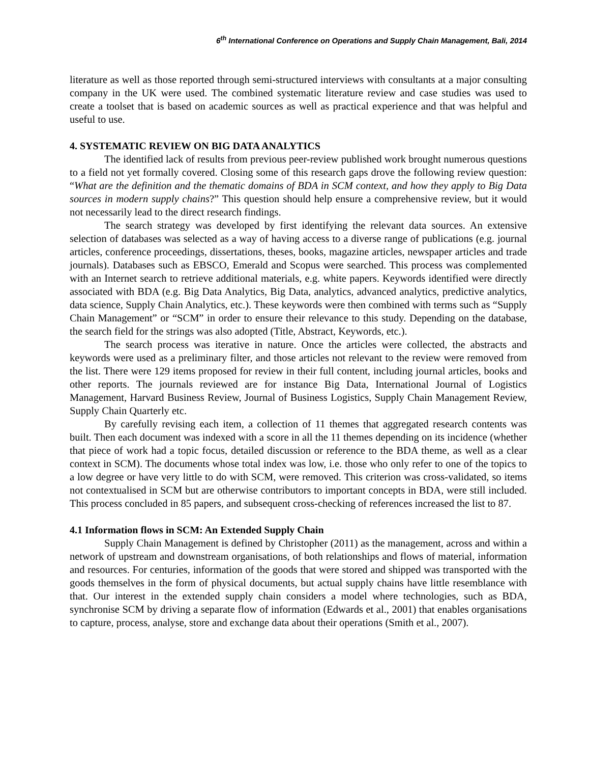6<sup>th</sup> International Conference on Operations and Supply Chain Management, Bali, 2014
literature as well as those reported through semi-structured interviews with consultants at a major consulting company in the UK were used. The combined systematic literature review and case studies was used to create a toolset that is based on academic sources as well as practical experience and that was helpful and useful to use.
4. SYSTEMATIC REVIEW ON BIG DATA ANALYTICS
The identified lack of results from previous peer-review published work brought numerous questions to a field not yet formally covered. Closing some of this research gaps drove the following review question: “What are the definition and the thematic domains of BDA in SCM context, and how they apply to Big Data sources in modern supply chains?” This question should help ensure a comprehensive review, but it would not necessarily lead to the direct research findings.
The search strategy was developed by first identifying the relevant data sources. An extensive selection of databases was selected as a way of having access to a diverse range of publications (e.g. journal articles, conference proceedings, dissertations, theses, books, magazine articles, newspaper articles and trade journals). Databases such as EBSCO, Emerald and Scopus were searched. This process was complemented with an Internet search to retrieve additional materials, e.g. white papers. Keywords identified were directly associated with BDA (e.g. Big Data Analytics, Big Data, analytics, advanced analytics, predictive analytics, data science, Supply Chain Analytics, etc.). These keywords were then combined with terms such as “Supply Chain Management” or “SCM” in order to ensure their relevance to this study. Depending on the database, the search field for the strings was also adopted (Title, Abstract, Keywords, etc.).
The search process was iterative in nature. Once the articles were collected, the abstracts and keywords were used as a preliminary filter, and those articles not relevant to the review were removed from the list. There were 129 items proposed for review in their full content, including journal articles, books and other reports. The journals reviewed are for instance Big Data, International Journal of Logistics Management, Harvard Business Review, Journal of Business Logistics, Supply Chain Management Review, Supply Chain Quarterly etc.
By carefully revising each item, a collection of 11 themes that aggregated research contents was built. Then each document was indexed with a score in all the 11 themes depending on its incidence (whether that piece of work had a topic focus, detailed discussion or reference to the BDA theme, as well as a clear context in SCM). The documents whose total index was low, i.e. those who only refer to one of the topics to a low degree or have very little to do with SCM, were removed. This criterion was cross-validated, so items not contextualised in SCM but are otherwise contributors to important concepts in BDA, were still included. This process concluded in 85 papers, and subsequent cross-checking of references increased the list to 87.
4.1 Information flows in SCM: An Extended Supply Chain
Supply Chain Management is defined by Christopher (2011) as the management, across and within a network of upstream and downstream organisations, of both relationships and flows of material, information and resources. For centuries, information of the goods that were stored and shipped was transported with the goods themselves in the form of physical documents, but actual supply chains have little resemblance with that. Our interest in the extended supply chain considers a model where technologies, such as BDA, synchronise SCM by driving a separate flow of information (Edwards et al., 2001) that enables organisations to capture, process, analyse, store and exchange data about their operations (Smith et al., 2007).